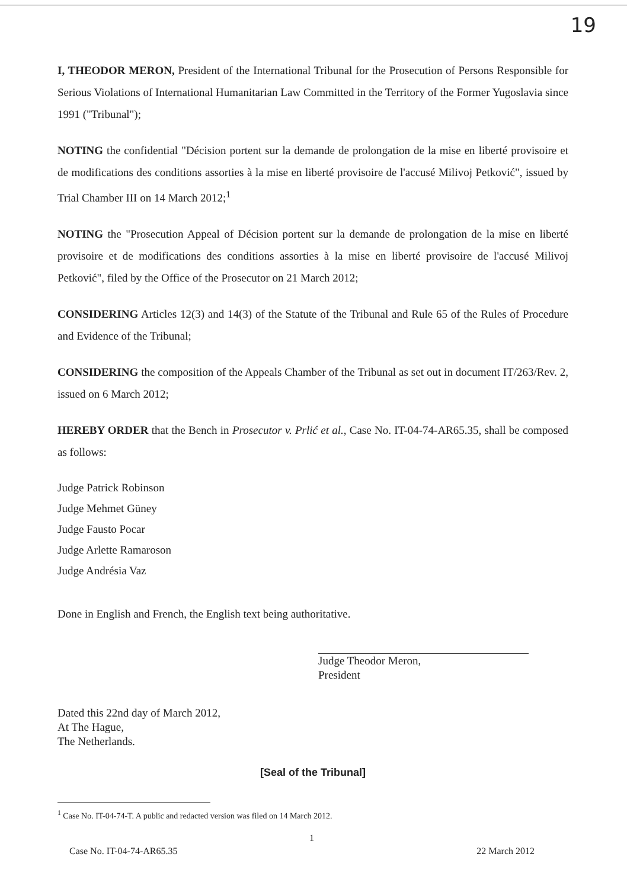19
I, THEODOR MERON, President of the International Tribunal for the Prosecution of Persons Responsible for Serious Violations of International Humanitarian Law Committed in the Territory of the Former Yugoslavia since 1991 ("Tribunal");
NOTING the confidential "Décision portent sur la demande de prolongation de la mise en liberté provisoire et de modifications des conditions assorties à la mise en liberté provisoire de l'accusé Milivoj Petković", issued by Trial Chamber III on 14 March 2012;<sup>1</sup>
NOTING the "Prosecution Appeal of Décision portent sur la demande de prolongation de la mise en liberté provisoire et de modifications des conditions assorties à la mise en liberté provisoire de l'accusé Milivoj Petković", filed by the Office of the Prosecutor on 21 March 2012;
CONSIDERING Articles 12(3) and 14(3) of the Statute of the Tribunal and Rule 65 of the Rules of Procedure and Evidence of the Tribunal;
CONSIDERING the composition of the Appeals Chamber of the Tribunal as set out in document IT/263/Rev. 2, issued on 6 March 2012;
HEREBY ORDER that the Bench in Prosecutor v. Prlić et al., Case No. IT-04-74-AR65.35, shall be composed as follows:
Judge Patrick Robinson
Judge Mehmet Güney
Judge Fausto Pocar
Judge Arlette Ramaroson
Judge Andrésia Vaz
Done in English and French, the English text being authoritative.
Judge Theodor Meron,
President
Dated this 22nd day of March 2012,
At The Hague,
The Netherlands.
[Seal of the Tribunal]
<sup>1</sup> Case No. IT-04-74-T. A public and redacted version was filed on 14 March 2012.
1
Case No. IT-04-74-AR65.35 22 March 2012